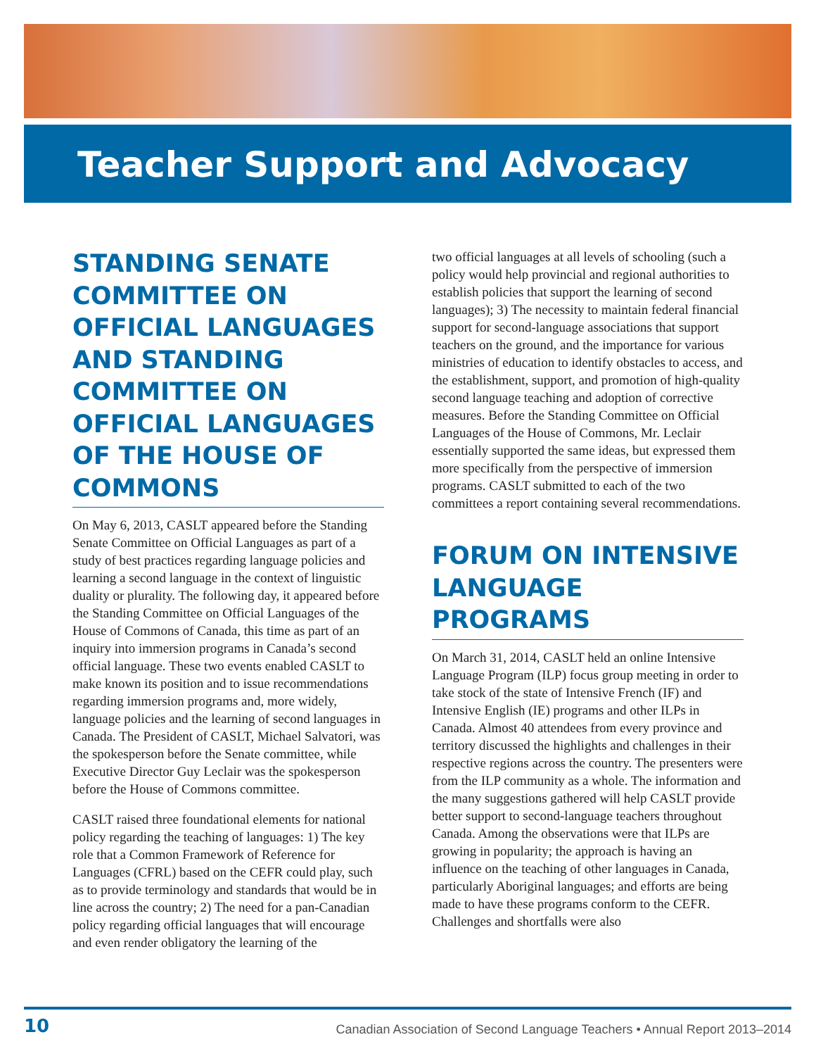Teacher Support and Advocacy
STANDING SENATE COMMITTEE ON OFFICIAL LANGUAGES AND STANDING COMMITTEE ON OFFICIAL LANGUAGES OF THE HOUSE OF COMMONS
On May 6, 2013, CASLT appeared before the Standing Senate Committee on Official Languages as part of a study of best practices regarding language policies and learning a second language in the context of linguistic duality or plurality. The following day, it appeared before the Standing Committee on Official Languages of the House of Commons of Canada, this time as part of an inquiry into immersion programs in Canada’s second official language. These two events enabled CASLT to make known its position and to issue recommendations regarding immersion programs and, more widely, language policies and the learning of second languages in Canada. The President of CASLT, Michael Salvatori, was the spokesperson before the Senate committee, while Executive Director Guy Leclair was the spokesperson before the House of Commons committee.
CASLT raised three foundational elements for national policy regarding the teaching of languages: 1) The key role that a Common Framework of Reference for Languages (CFRL) based on the CEFR could play, such as to provide terminology and standards that would be in line across the country; 2) The need for a pan-Canadian policy regarding official languages that will encourage and even render obligatory the learning of the
two official languages at all levels of schooling (such a policy would help provincial and regional authorities to establish policies that support the learning of second languages); 3) The necessity to maintain federal financial support for second-language associations that support teachers on the ground, and the importance for various ministries of education to identify obstacles to access, and the establishment, support, and promotion of high-quality second language teaching and adoption of corrective measures. Before the Standing Committee on Official Languages of the House of Commons, Mr. Leclair essentially supported the same ideas, but expressed them more specifically from the perspective of immersion programs. CASLT submitted to each of the two committees a report containing several recommendations.
FORUM ON INTENSIVE LANGUAGE PROGRAMS
On March 31, 2014, CASLT held an online Intensive Language Program (ILP) focus group meeting in order to take stock of the state of Intensive French (IF) and Intensive English (IE) programs and other ILPs in Canada. Almost 40 attendees from every province and territory discussed the highlights and challenges in their respective regions across the country. The presenters were from the ILP community as a whole. The information and the many suggestions gathered will help CASLT provide better support to second-language teachers throughout Canada. Among the observations were that ILPs are growing in popularity; the approach is having an influence on the teaching of other languages in Canada, particularly Aboriginal languages; and efforts are being made to have these programs conform to the CEFR. Challenges and shortfalls were also
10 Canadian Association of Second Language Teachers • Annual Report 2013–2014